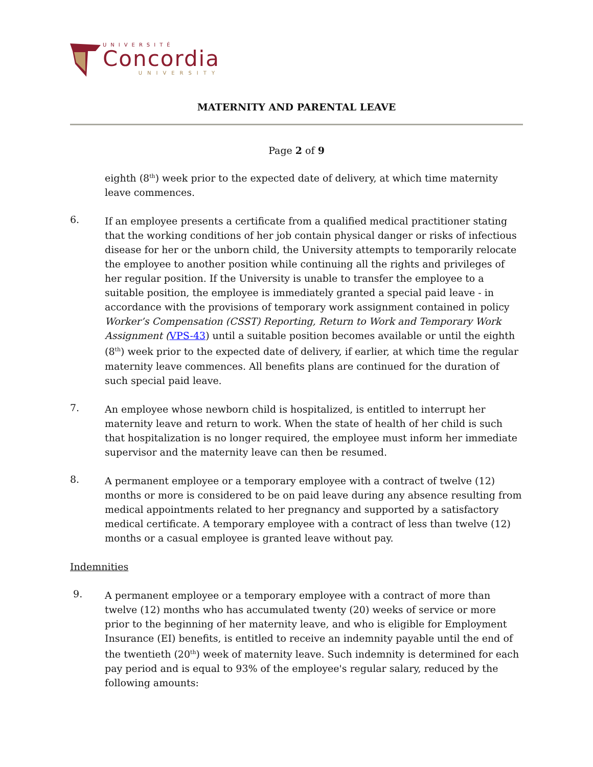UNIVERSITÉ
Concordia
UNIVERSITY
MATERNITY AND PARENTAL LEAVE
Page 2 of 9
eighth (8<sup>th</sup>) week prior to the expected date of delivery, at which time maternity leave commences.
6.
If an employee presents a certificate from a qualified medical practitioner stating that the working conditions of her job contain physical danger or risks of infectious disease for her or the unborn child, the University attempts to temporarily relocate the employee to another position while continuing all the rights and privileges of her regular position. If the University is unable to transfer the employee to a suitable position, the employee is immediately granted a special paid leave - in accordance with the provisions of temporary work assignment contained in policy Worker’s Compensation (CSST) Reporting, Return to Work and Temporary Work Assignment (VPS-43) until a suitable position becomes available or until the eighth (8<sup>th</sup>) week prior to the expected date of delivery, if earlier, at which time the regular maternity leave commences. All benefits plans are continued for the duration of such special paid leave.
7.
An employee whose newborn child is hospitalized, is entitled to interrupt her maternity leave and return to work. When the state of health of her child is such that hospitalization is no longer required, the employee must inform her immediate supervisor and the maternity leave can then be resumed.
8.
A permanent employee or a temporary employee with a contract of twelve (12) months or more is considered to be on paid leave during any absence resulting from medical appointments related to her pregnancy and supported by a satisfactory medical certificate. A temporary employee with a contract of less than twelve (12) months or a casual employee is granted leave without pay.
Indemnities
9.
A permanent employee or a temporary employee with a contract of more than twelve (12) months who has accumulated twenty (20) weeks of service or more prior to the beginning of her maternity leave, and who is eligible for Employment Insurance (EI) benefits, is entitled to receive an indemnity payable until the end of the twentieth (20<sup>th</sup>) week of maternity leave. Such indemnity is determined for each pay period and is equal to 93% of the employee's regular salary, reduced by the following amounts: